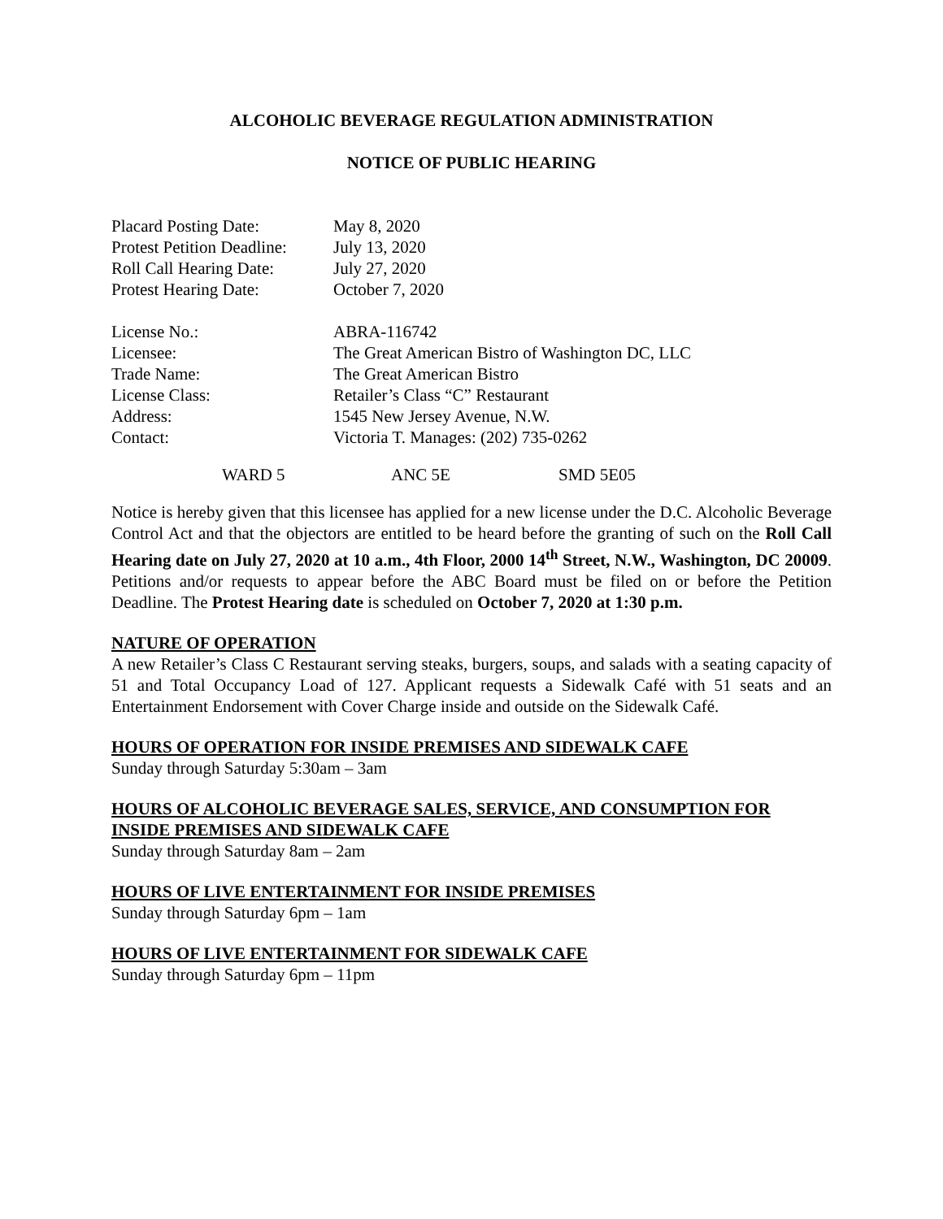ALCOHOLIC BEVERAGE REGULATION ADMINISTRATION
NOTICE OF PUBLIC HEARING
| Placard Posting Date: | May 8, 2020 |
| Protest Petition Deadline: | July 13, 2020 |
| Roll Call Hearing Date: | July 27, 2020 |
| Protest Hearing Date: | October 7, 2020 |
| License No.: | ABRA-116742 |
| Licensee: | The Great American Bistro of Washington DC, LLC |
| Trade Name: | The Great American Bistro |
| License Class: | Retailer’s Class “C” Restaurant |
| Address: | 1545 New Jersey Avenue, N.W. |
| Contact: | Victoria T. Manages: (202) 735-0262 |
| | WARD 5 | ANC 5E | SMD 5E05 |
Notice is hereby given that this licensee has applied for a new license under the D.C. Alcoholic Beverage Control Act and that the objectors are entitled to be heard before the granting of such on the Roll Call Hearing date on July 27, 2020 at 10 a.m., 4th Floor, 2000 14<sup>th</sup> Street, N.W., Washington, DC 20009. Petitions and/or requests to appear before the ABC Board must be filed on or before the Petition Deadline. The Protest Hearing date is scheduled on October 7, 2020 at 1:30 p.m.
NATURE OF OPERATION
A new Retailer’s Class C Restaurant serving steaks, burgers, soups, and salads with a seating capacity of 51 and Total Occupancy Load of 127. Applicant requests a Sidewalk Café with 51 seats and an Entertainment Endorsement with Cover Charge inside and outside on the Sidewalk Café.
HOURS OF OPERATION FOR INSIDE PREMISES AND SIDEWALK CAFE
Sunday through Saturday 5:30am – 3am
HOURS OF ALCOHOLIC BEVERAGE SALES, SERVICE, AND CONSUMPTION FOR INSIDE PREMISES AND SIDEWALK CAFE
Sunday through Saturday 8am – 2am
HOURS OF LIVE ENTERTAINMENT FOR INSIDE PREMISES
Sunday through Saturday 6pm – 1am
HOURS OF LIVE ENTERTAINMENT FOR SIDEWALK CAFE
Sunday through Saturday 6pm – 11pm